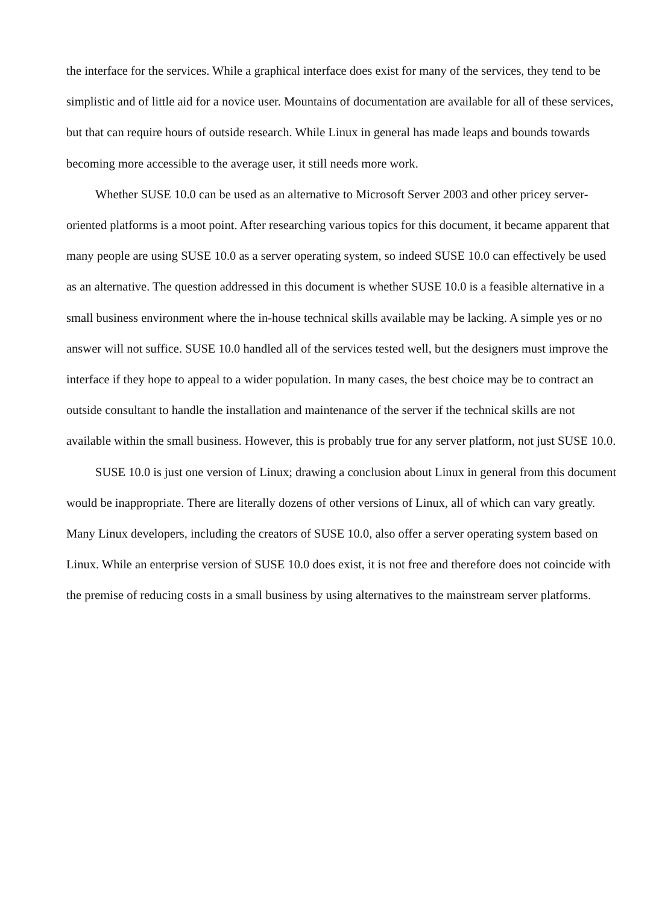the interface for the services. While a graphical interface does exist for many of the services, they tend to be simplistic and of little aid for a novice user. Mountains of documentation are available for all of these services, but that can require hours of outside research. While Linux in general has made leaps and bounds towards becoming more accessible to the average user, it still needs more work.
Whether SUSE 10.0 can be used as an alternative to Microsoft Server 2003 and other pricey server-oriented platforms is a moot point. After researching various topics for this document, it became apparent that many people are using SUSE 10.0 as a server operating system, so indeed SUSE 10.0 can effectively be used as an alternative. The question addressed in this document is whether SUSE 10.0 is a feasible alternative in a small business environment where the in-house technical skills available may be lacking. A simple yes or no answer will not suffice. SUSE 10.0 handled all of the services tested well, but the designers must improve the interface if they hope to appeal to a wider population. In many cases, the best choice may be to contract an outside consultant to handle the installation and maintenance of the server if the technical skills are not available within the small business. However, this is probably true for any server platform, not just SUSE 10.0.
SUSE 10.0 is just one version of Linux; drawing a conclusion about Linux in general from this document would be inappropriate. There are literally dozens of other versions of Linux, all of which can vary greatly. Many Linux developers, including the creators of SUSE 10.0, also offer a server operating system based on Linux. While an enterprise version of SUSE 10.0 does exist, it is not free and therefore does not coincide with the premise of reducing costs in a small business by using alternatives to the mainstream server platforms.